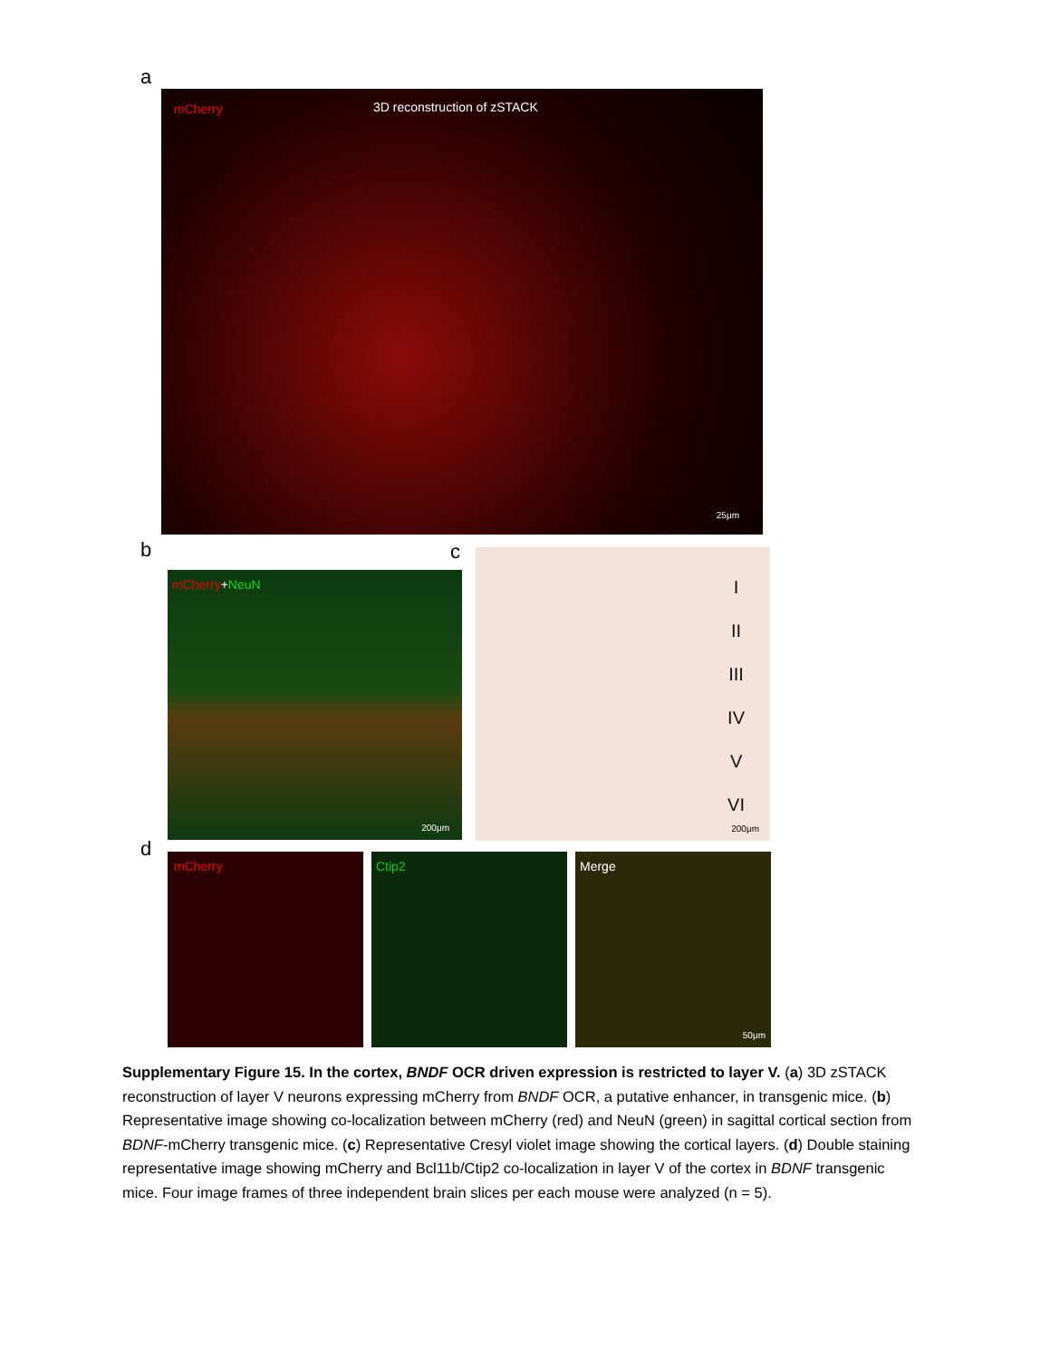a
mCherry 3D reconstruction of zSTACK
25μm
b c
mCherry+NeuN
200μm
I
II
III
IV
V
VI
200μm
d mCherry Ctip2 Merge
50μm
Supplementary Figure 15. In the cortex, BNDF OCR driven expression is restricted to layer V. (a) 3D zSTACK reconstruction of layer V neurons expressing mCherry from BNDF OCR, a putative enhancer, in transgenic mice. (b) Representative image showing co-localization between mCherry (red) and NeuN (green) in sagittal cortical section from BDNF-mCherry transgenic mice. (c) Representative Cresyl violet image showing the cortical layers. (d) Double staining representative image showing mCherry and Bcl11b/Ctip2 co-localization in layer V of the cortex in BDNF transgenic mice. Four image frames of three independent brain slices per each mouse were analyzed (n = 5).